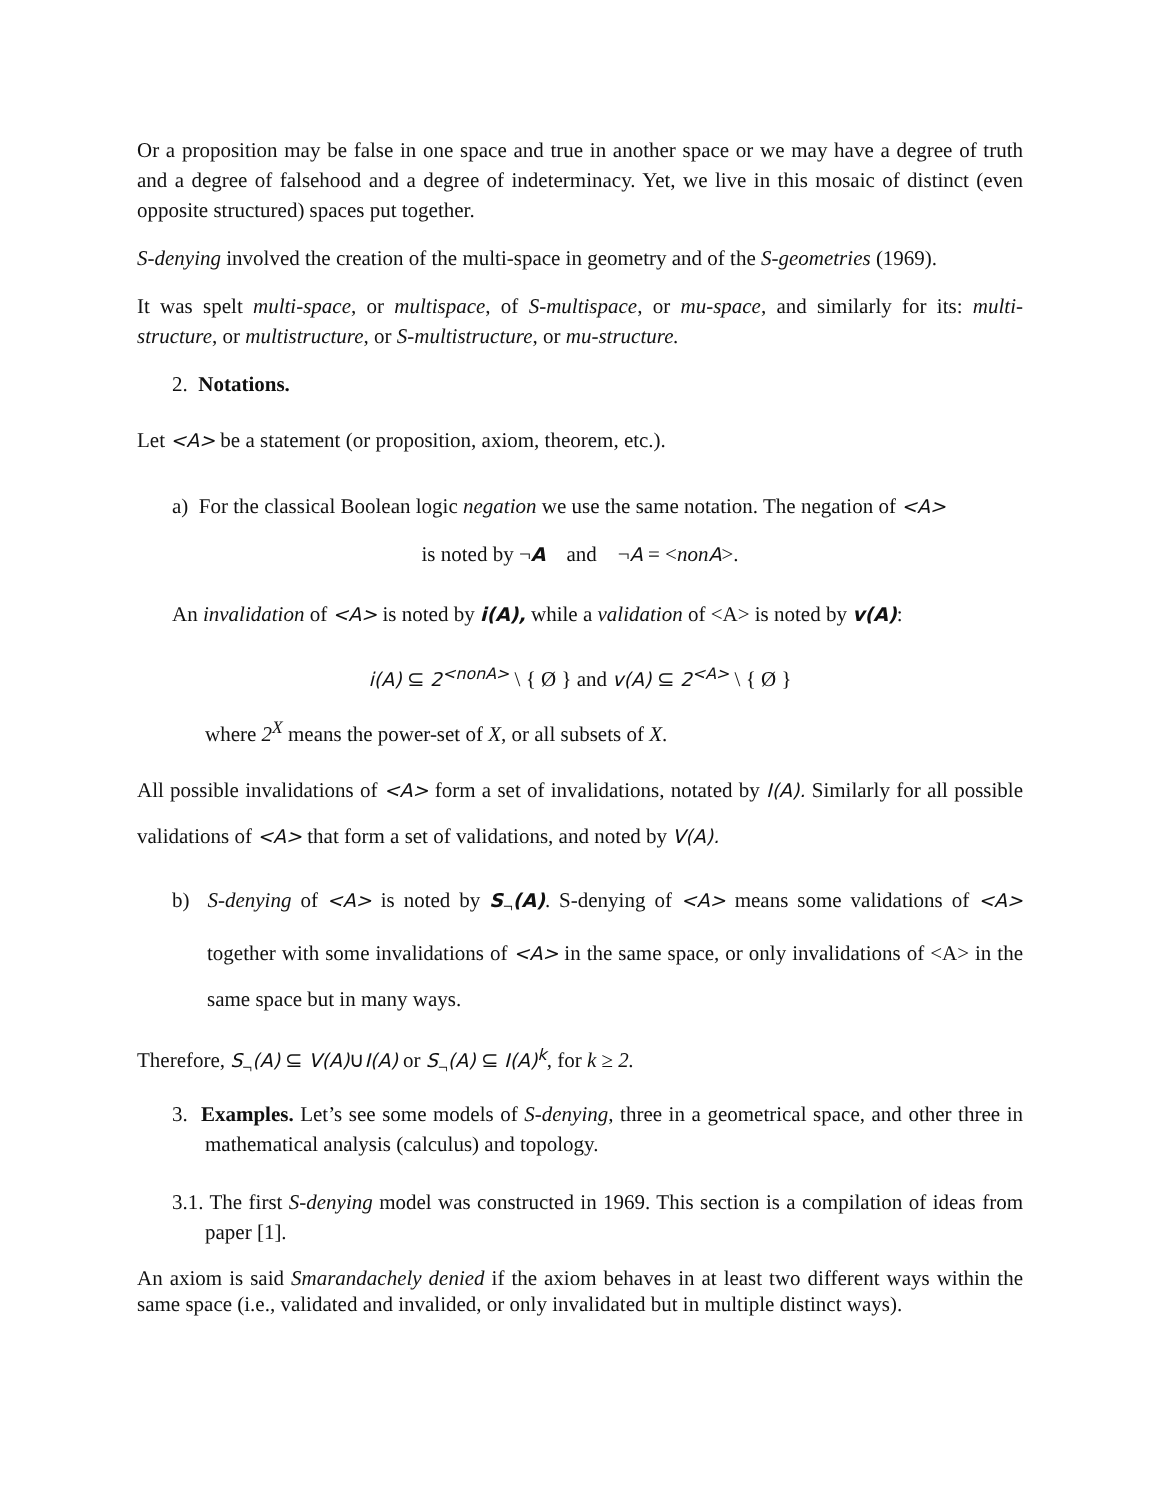Or a proposition may be false in one space and true in another space or we may have a degree of truth and a degree of falsehood and a degree of indeterminacy. Yet, we live in this mosaic of distinct (even opposite structured) spaces put together.
S-denying involved the creation of the multi-space in geometry and of the S-geometries (1969).
It was spelt multi-space, or multispace, of S-multispace, or mu-space, and similarly for its: multi-structure, or multistructure, or S-multistructure, or mu-structure.
2. Notations.
Let <A> be a statement (or proposition, axiom, theorem, etc.).
a) For the classical Boolean logic negation we use the same notation. The negation of <A>
is noted by ¬A and ¬A = <non A>.
An invalidation of <A> is noted by i(A), while a validation of <A> is noted by v(A):
i(A) ⊆ 2<sup><nonA></sup> \ { Ø } and v(A) ⊆ 2<sup><A></sup> \ { Ø }
where 2<sup>X</sup> means the power-set of X, or all subsets of X.
All possible invalidations of <A> form a set of invalidations, notated by I(A). Similarly for all possible validations of <A> that form a set of validations, and noted by V(A).
b) S-denying of <A> is noted by S<sub>¬</sub>(A). S-denying of <A> means some validations of <A> together with some invalidations of <A> in the same space, or only invalidations of <A> in the same space but in many ways.
Therefore, S<sub>¬</sub>(A) ⊆ V(A)∪I(A) or S<sub>¬</sub>(A) ⊆ I(A)<sup>k</sup>, for k ≥ 2.
3. Examples. Let’s see some models of S-denying, three in a geometrical space, and other three in mathematical analysis (calculus) and topology.
3.1. The first S-denying model was constructed in 1969. This section is a compilation of ideas from paper [1].
An axiom is said Smarandachely denied if the axiom behaves in at least two different ways within the same space (i.e., validated and invalided, or only invalidated but in multiple distinct ways).